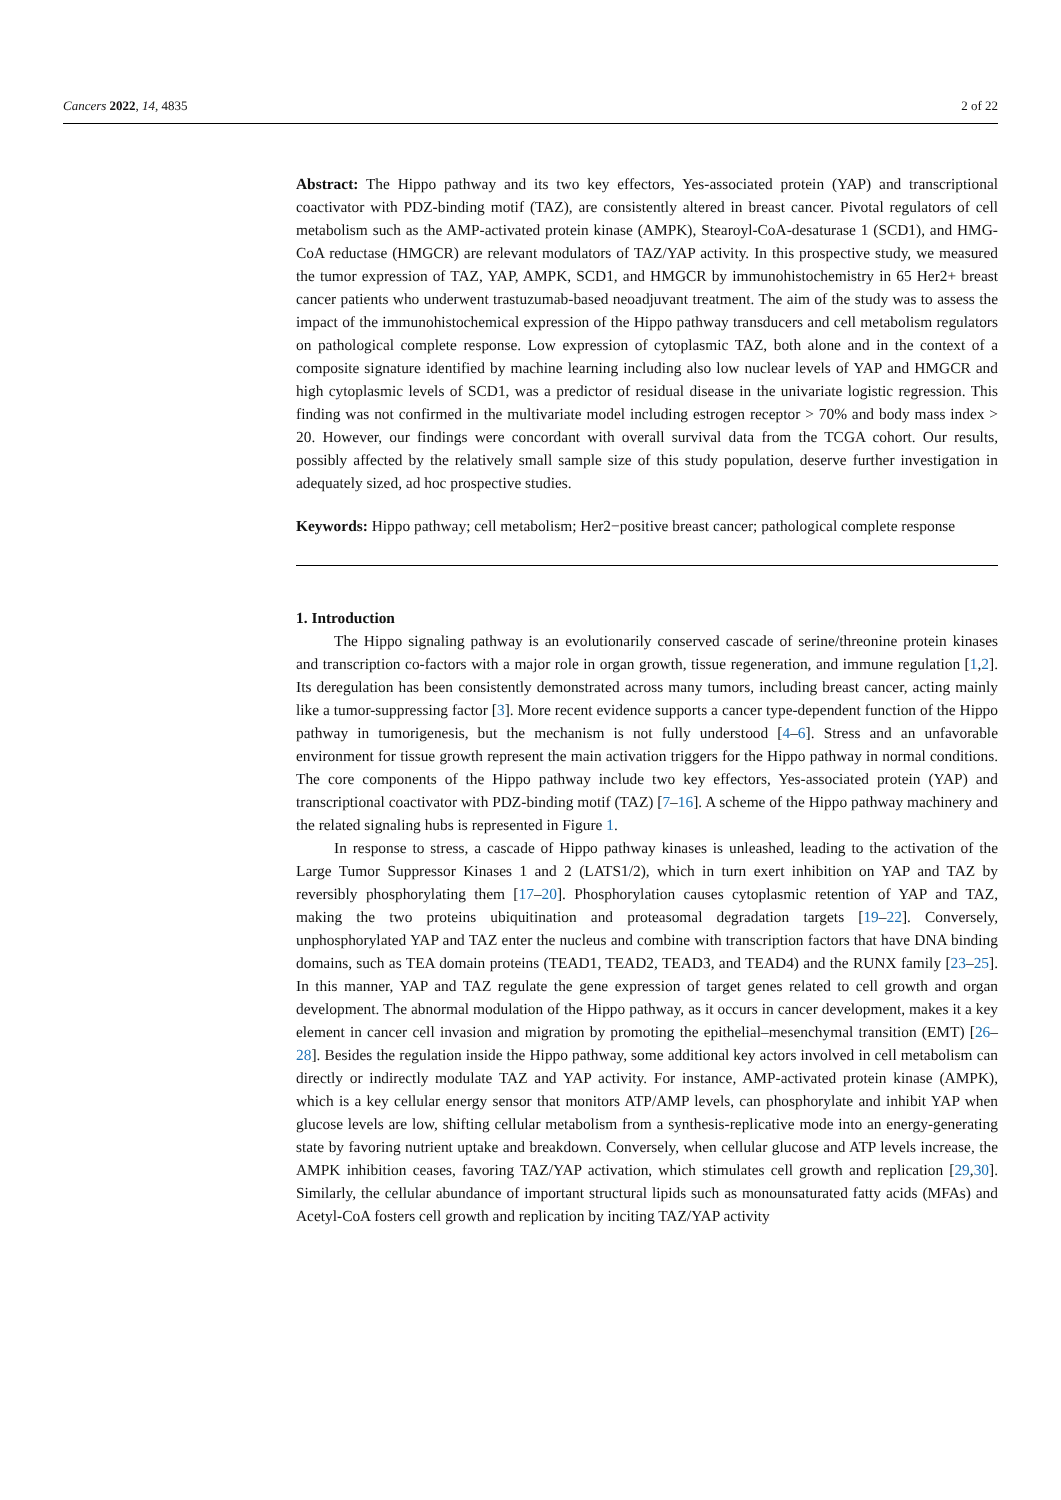Cancers 2022, 14, 4835 2 of 22
Abstract: The Hippo pathway and its two key effectors, Yes-associated protein (YAP) and transcriptional coactivator with PDZ-binding motif (TAZ), are consistently altered in breast cancer. Pivotal regulators of cell metabolism such as the AMP-activated protein kinase (AMPK), Stearoyl-CoA-desaturase 1 (SCD1), and HMG-CoA reductase (HMGCR) are relevant modulators of TAZ/YAP activity. In this prospective study, we measured the tumor expression of TAZ, YAP, AMPK, SCD1, and HMGCR by immunohistochemistry in 65 Her2+ breast cancer patients who underwent trastuzumab-based neoadjuvant treatment. The aim of the study was to assess the impact of the immunohistochemical expression of the Hippo pathway transducers and cell metabolism regulators on pathological complete response. Low expression of cytoplasmic TAZ, both alone and in the context of a composite signature identified by machine learning including also low nuclear levels of YAP and HMGCR and high cytoplasmic levels of SCD1, was a predictor of residual disease in the univariate logistic regression. This finding was not confirmed in the multivariate model including estrogen receptor > 70% and body mass index > 20. However, our findings were concordant with overall survival data from the TCGA cohort. Our results, possibly affected by the relatively small sample size of this study population, deserve further investigation in adequately sized, ad hoc prospective studies.
Keywords: Hippo pathway; cell metabolism; Her2−positive breast cancer; pathological complete response
1. Introduction
The Hippo signaling pathway is an evolutionarily conserved cascade of serine/threonine protein kinases and transcription co-factors with a major role in organ growth, tissue regeneration, and immune regulation [1,2]. Its deregulation has been consistently demonstrated across many tumors, including breast cancer, acting mainly like a tumor-suppressing factor [3]. More recent evidence supports a cancer type-dependent function of the Hippo pathway in tumorigenesis, but the mechanism is not fully understood [4–6]. Stress and an unfavorable environment for tissue growth represent the main activation triggers for the Hippo pathway in normal conditions. The core components of the Hippo pathway include two key effectors, Yes-associated protein (YAP) and transcriptional coactivator with PDZ-binding motif (TAZ) [7–16]. A scheme of the Hippo pathway machinery and the related signaling hubs is represented in Figure 1.
In response to stress, a cascade of Hippo pathway kinases is unleashed, leading to the activation of the Large Tumor Suppressor Kinases 1 and 2 (LATS1/2), which in turn exert inhibition on YAP and TAZ by reversibly phosphorylating them [17–20]. Phosphorylation causes cytoplasmic retention of YAP and TAZ, making the two proteins ubiquitination and proteasomal degradation targets [19–22]. Conversely, unphosphorylated YAP and TAZ enter the nucleus and combine with transcription factors that have DNA binding domains, such as TEA domain proteins (TEAD1, TEAD2, TEAD3, and TEAD4) and the RUNX family [23–25]. In this manner, YAP and TAZ regulate the gene expression of target genes related to cell growth and organ development. The abnormal modulation of the Hippo pathway, as it occurs in cancer development, makes it a key element in cancer cell invasion and migration by promoting the epithelial–mesenchymal transition (EMT) [26–28]. Besides the regulation inside the Hippo pathway, some additional key actors involved in cell metabolism can directly or indirectly modulate TAZ and YAP activity. For instance, AMP-activated protein kinase (AMPK), which is a key cellular energy sensor that monitors ATP/AMP levels, can phosphorylate and inhibit YAP when glucose levels are low, shifting cellular metabolism from a synthesis-replicative mode into an energy-generating state by favoring nutrient uptake and breakdown. Conversely, when cellular glucose and ATP levels increase, the AMPK inhibition ceases, favoring TAZ/YAP activation, which stimulates cell growth and replication [29,30]. Similarly, the cellular abundance of important structural lipids such as monounsaturated fatty acids (MFAs) and Acetyl-CoA fosters cell growth and replication by inciting TAZ/YAP activity